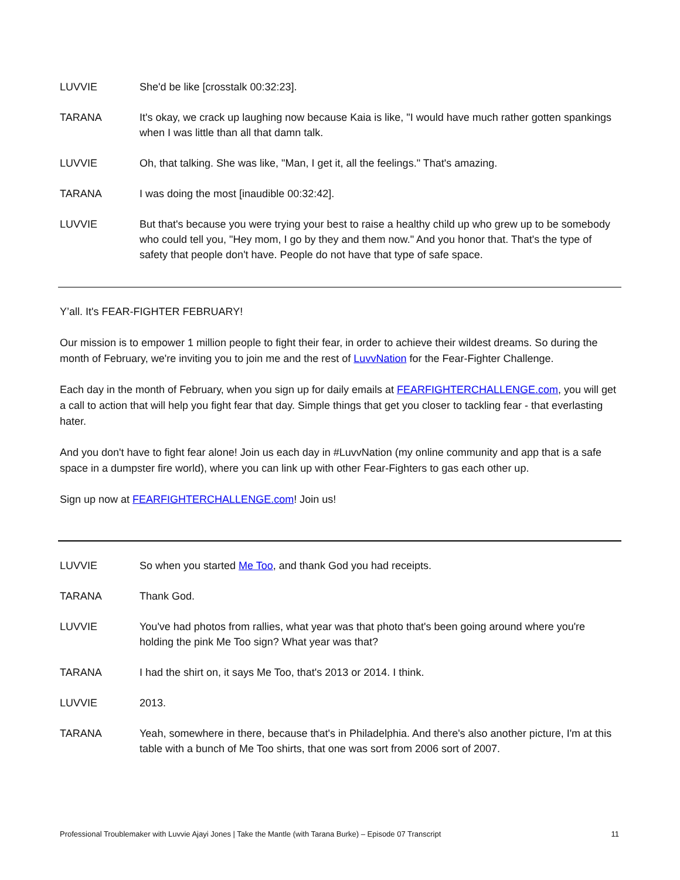LUVVIE She'd be like [crosstalk 00:32:23].
TARANA It's okay, we crack up laughing now because Kaia is like, "I would have much rather gotten spankings when I was little than all that damn talk.
LUVVIE Oh, that talking. She was like, "Man, I get it, all the feelings." That's amazing.
TARANA I was doing the most [inaudible 00:32:42].
LUVVIE But that's because you were trying your best to raise a healthy child up who grew up to be somebody who could tell you, "Hey mom, I go by they and them now." And you honor that. That's the type of safety that people don't have. People do not have that type of safe space.
Y’all. It's FEAR-FIGHTER FEBRUARY!
Our mission is to empower 1 million people to fight their fear, in order to achieve their wildest dreams. So during the month of February, we're inviting you to join me and the rest of LuvvNation for the Fear-Fighter Challenge.
Each day in the month of February, when you sign up for daily emails at FEARFIGHTERCHALLENGE.com, you will get a call to action that will help you fight fear that day. Simple things that get you closer to tackling fear - that everlasting hater.
And you don't have to fight fear alone! Join us each day in #LuvvNation (my online community and app that is a safe space in a dumpster fire world), where you can link up with other Fear-Fighters to gas each other up.
Sign up now at FEARFIGHTERCHALLENGE.com! Join us!
LUVVIE So when you started Me Too, and thank God you had receipts.
TARANA Thank God.
LUVVIE You've had photos from rallies, what year was that photo that's been going around where you're holding the pink Me Too sign? What year was that?
TARANA I had the shirt on, it says Me Too, that's 2013 or 2014. I think.
LUVVIE 2013.
TARANA Yeah, somewhere in there, because that's in Philadelphia. And there's also another picture, I'm at this table with a bunch of Me Too shirts, that one was sort from 2006 sort of 2007.
Professional Troublemaker with Luvvie Ajayi Jones | Take the Mantle (with Tarana Burke) – Episode 07 Transcript 11